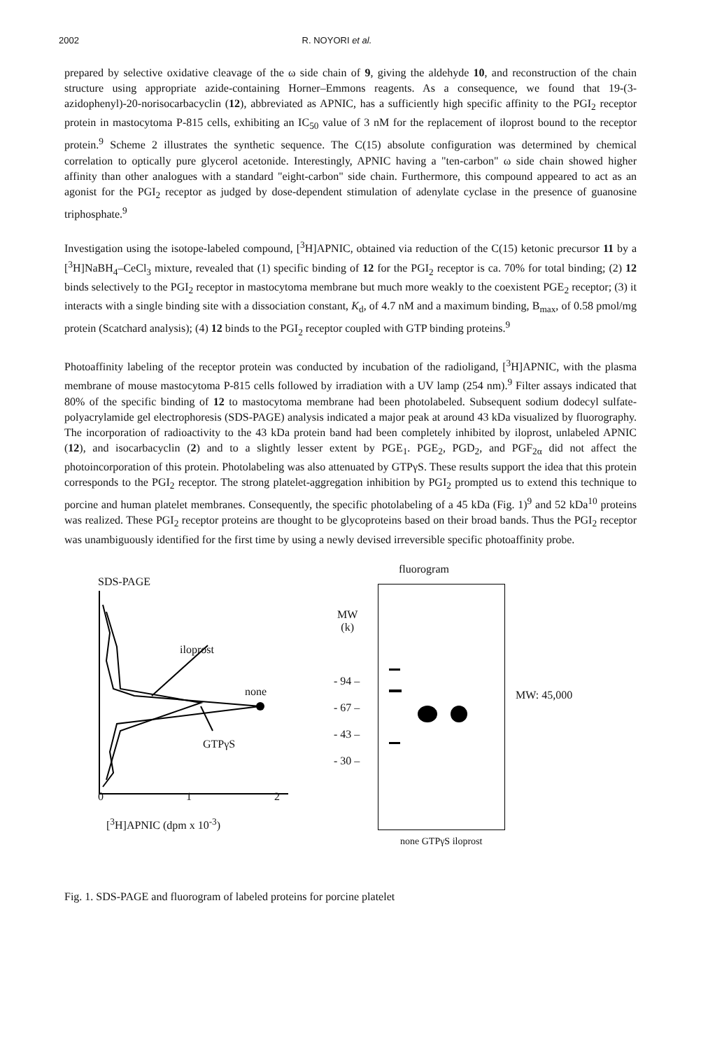2002 R. NOYORI et al.
prepared by selective oxidative cleavage of the ω side chain of 9, giving the aldehyde 10, and reconstruction of the chain structure using appropriate azide-containing Horner–Emmons reagents. As a consequence, we found that 19-(3-azidophenyl)-20-norisocarbacyclin (12), abbreviated as APNIC, has a sufficiently high specific affinity to the PGI<sub>2</sub> receptor protein in mastocytoma P-815 cells, exhibiting an IC<sub>50</sub> value of 3 nM for the replacement of iloprost bound to the receptor protein.<sup>9</sup> Scheme 2 illustrates the synthetic sequence. The C(15) absolute configuration was determined by chemical correlation to optically pure glycerol acetonide. Interestingly, APNIC having a "ten-carbon" ω side chain showed higher affinity than other analogues with a standard "eight-carbon" side chain. Furthermore, this compound appeared to act as an agonist for the PGI<sub>2</sub> receptor as judged by dose-dependent stimulation of adenylate cyclase in the presence of guanosine triphosphate.<sup>9</sup>
Investigation using the isotope-labeled compound, [<sup>3</sup>H]APNIC, obtained via reduction of the C(15) ketonic precursor 11 by a [<sup>3</sup>H]NaBH<sub>4</sub>–CeCl<sub>3</sub> mixture, revealed that (1) specific binding of 12 for the PGI<sub>2</sub> receptor is ca. 70% for total binding; (2) 12 binds selectively to the PGI<sub>2</sub> receptor in mastocytoma membrane but much more weakly to the coexistent PGE<sub>2</sub> receptor; (3) it interacts with a single binding site with a dissociation constant, K<sub>d</sub>, of 4.7 nM and a maximum binding, B<sub>max</sub>, of 0.58 pmol/mg protein (Scatchard analysis); (4) 12 binds to the PGI<sub>2</sub> receptor coupled with GTP binding proteins.<sup>9</sup>
Photoaffinity labeling of the receptor protein was conducted by incubation of the radioligand, [<sup>3</sup>H]APNIC, with the plasma membrane of mouse mastocytoma P-815 cells followed by irradiation with a UV lamp (254 nm).<sup>9</sup> Filter assays indicated that 80% of the specific binding of 12 to mastocytoma membrane had been photolabeled. Subsequent sodium dodecyl sulfate-polyacrylamide gel electrophoresis (SDS-PAGE) analysis indicated a major peak at around 43 kDa visualized by fluorography. The incorporation of radioactivity to the 43 kDa protein band had been completely inhibited by iloprost, unlabeled APNIC (12), and isocarbacyclin (2) and to a slightly lesser extent by PGE<sub>1</sub>. PGE<sub>2</sub>, PGD<sub>2</sub>, and PGF<sub>2α</sub> did not affect the photoincorporation of this protein. Photolabeling was also attenuated by GTPγS. These results support the idea that this protein corresponds to the PGI<sub>2</sub> receptor. The strong platelet-aggregation inhibition by PGI<sub>2</sub> prompted us to extend this technique to porcine and human platelet membranes. Consequently, the specific photolabeling of a 45 kDa (Fig. 1)<sup>9</sup> and 52 kDa<sup>10</sup> proteins was realized. These PGI<sub>2</sub> receptor proteins are thought to be glycoproteins based on their broad bands. Thus the PGI<sub>2</sub> receptor was unambiguously identified for the first time by using a newly devised irreversible specific photoaffinity probe.
SDS-PAGE
iloprost
none
GTPγS
0 1 2
[<sup>3</sup>H]APNIC (dpm x 10<sup>-3</sup>)
fluorogram
MW
(k)
- 94 –
- 67 –
- 43 –
- 30 –
MW: 45,000
none GTPγS iloprost
Fig. 1. SDS-PAGE and fluorogram of labeled proteins for porcine platelet